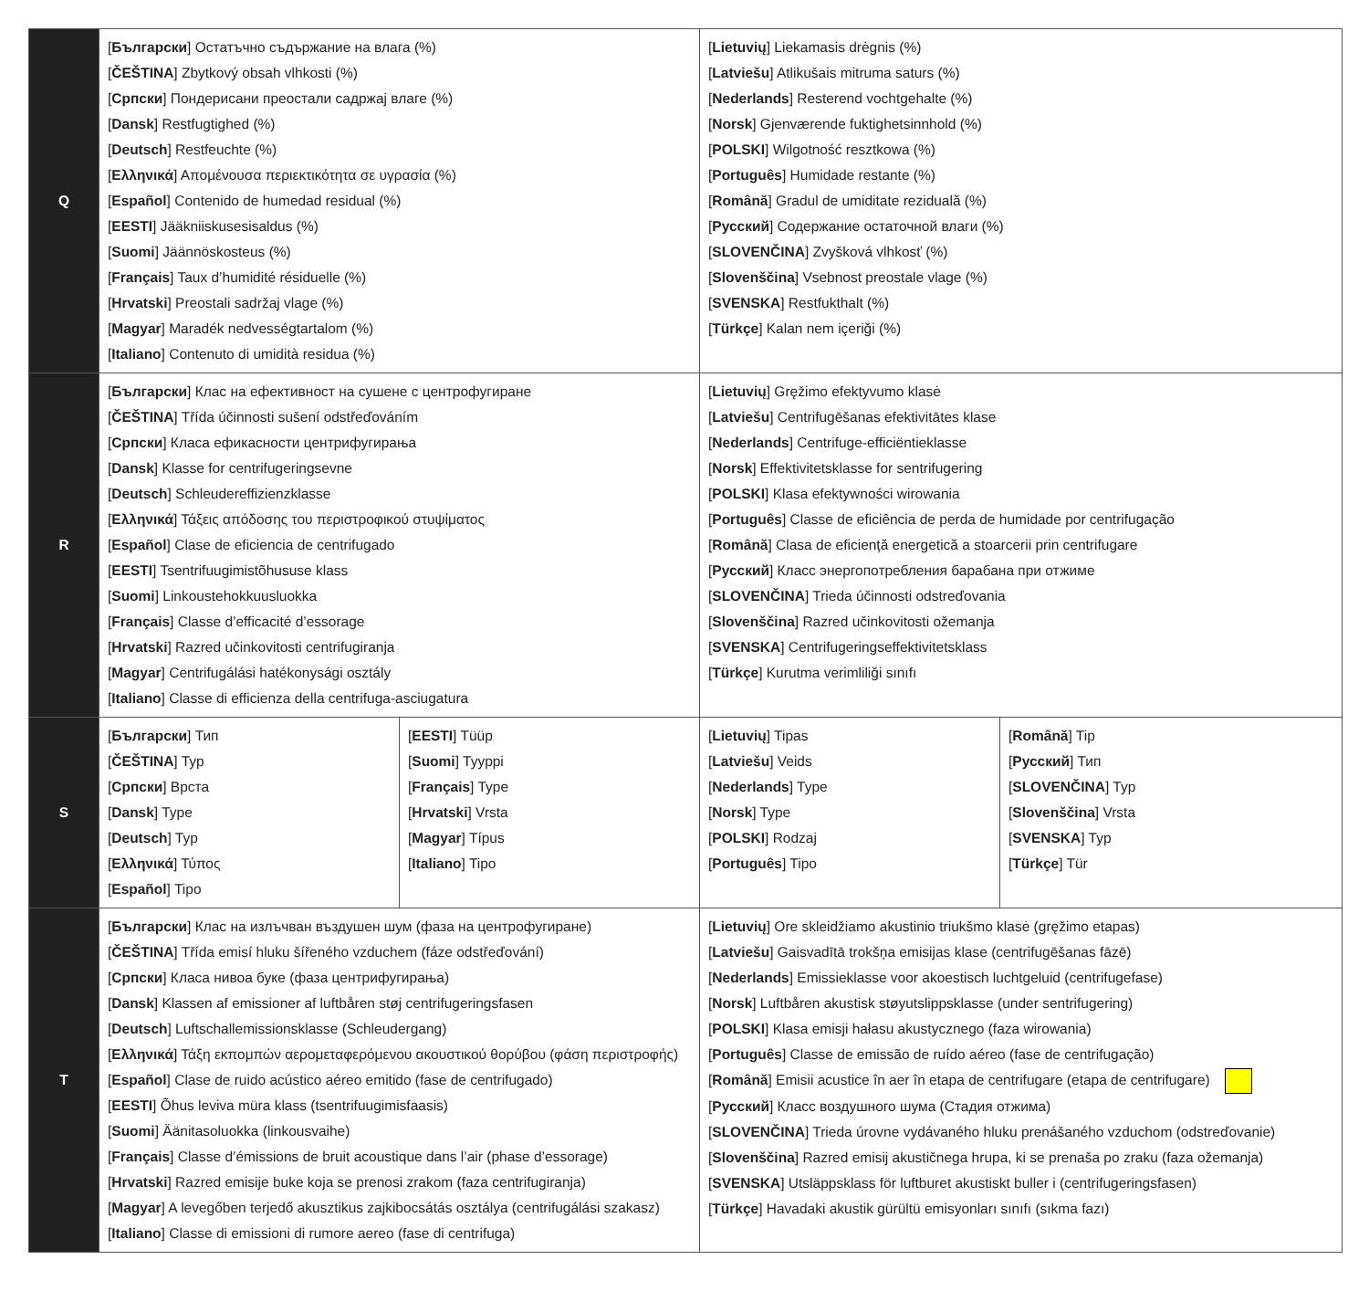| Q | [ Български ] Остатъчно съдържание на влага (%) [ ČEŠTINA ] Zbytkový obsah vlhkosti (%) [ Српски ] Пондерисани преостали садржај влаге (%) [ Dansk ] Restfugtighed (%) [ Deutsch ] Restfeuchte (%) [ Ελληνικά ] Απομένουσα περιεκτικότητα σε υγρασία (%) [ Español ] Contenido de humedad residual (%) [ EESTI ] Jääkniiskusesisaldus (%) [ Suomi ] Jäännöskosteus (%) [ Français ] Taux d’humidité résiduelle (%) [ Hrvatski ] Preostali sadržaj vlage (%) [ Magyar ] Maradék nedvességtartalom (%) [ Italiano ] Contenuto di umidità residua (%) | | [ Lietuvių ] Liekamasis drėgnis (%) [ Latviešu ] Atlikušais mitruma saturs (%) [ Nederlands ] Resterend vochtgehalte (%) [ Norsk ] Gjenværende fuktighetsinnhold (%) [ POLSKI ] Wilgotność resztkowa (%) [ Português ] Humidade restante (%) [ Română ] Gradul de umiditate reziduală (%) [ Русский ] Содержание остаточной влаги (%) [ SLOVENČINA ] Zvyšková vlhkosť (%) [ Slovenščina ] Vsebnost preostale vlage (%) [ SVENSKA ] Restfukthalt (%) [ Türkçe ] Kalan nem içeriği (%) | |
| R | [ Български ] Клас на ефективност на сушене с центрофугиране [ ČEŠTINA ] Třída účinnosti sušení odstřeďováním [ Српски ] Класа ефикасности центрифугирања [ Dansk ] Klasse for centrifugeringsevne [ Deutsch ] Schleudereffizienzklasse [ Ελληνικά ] Τάξεις απόδοσης του περιστροφικού στυψίματος [ Español ] Clase de eficiencia de centrifugado [ EESTI ] Tsentrifuugimistõhususe klass [ Suomi ] Linkoustehokkuusluokka [ Français ] Classe d’efficacité d’essorage [ Hrvatski ] Razred učinkovitosti centrifugiranja [ Magyar ] Centrifugálási hatékonysági osztály [ Italiano ] Classe di efficienza della centrifuga-asciugatura | | [ Lietuvių ] Gręžimo efektyvumo klasė [ Latviešu ] Centrifugēšanas efektivitātes klase [ Nederlands ] Centrifuge-efficiëntieklasse [ Norsk ] Effektivitetsklasse for sentrifugering [ POLSKI ] Klasa efektywności wirowania [ Português ] Classe de eficiência de perda de humidade por centrifugação [ Română ] Clasa de eficiență energetică a stoarcerii prin centrifugare [ Русский ] Класс энергопотребления барабана при отжиме [ SLOVENČINA ] Trieda účinnosti odstreďovania [ Slovenščina ] Razred učinkovitosti ožemanja [ SVENSKA ] Centrifugeringseffektivitetsklass [ Türkçe ] Kurutma verimliliği sınıfı | |
| S | [ Български ] Тип [ ČEŠTINA ] Typ [ Српски ] Врста [ Dansk ] Type [ Deutsch ] Typ [ Ελληνικά ] Τύπος [ Español ] Tipo | [ EESTI ] Tüüp [ Suomi ] Tyyppi [ Français ] Type [ Hrvatski ] Vrsta [ Magyar ] Típus [ Italiano ] Tipo | [ Lietuvių ] Tipas [ Latviešu ] Veids [ Nederlands ] Type [ Norsk ] Type [ POLSKI ] Rodzaj [ Português ] Tipo | [ Română ] Tip [ Русский ] Тип [ SLOVENČINA ] Typ [ Slovenščina ] Vrsta [ SVENSKA ] Typ [ Türkçe ] Tür |
| T | [ Български ] Клас на излъчван въздушен шум (фаза на центрофугиране) [ ČEŠTINA ] Třída emisí hluku šířeného vzduchem (fáze odstřeďování) [ Српски ] Класа нивоа буке (фаза центрифугирања) [ Dansk ] Klassen af emissioner af luftbåren støj centrifugeringsfasen [ Deutsch ] Luftschallemissionsklasse (Schleudergang) [ Ελληνικά ] Τάξη εκπομπών αερομεταφερόμενου ακουστικού θορύβου (φάση περιστροφής) [ Español ] Clase de ruido acústico aéreo emitido (fase de centrifugado) [ EESTI ] Õhus leviva müra klass (tsentrifuugimisfaasis) [ Suomi ] Äänitasoluokka (linkousvaihe) [ Français ] Classe d’émissions de bruit acoustique dans l’air (phase d’essorage) [ Hrvatski ] Razred emisije buke koja se prenosi zrakom (faza centrifugiranja) [ Magyar ] A levegőben terjedő akusztikus zajkibocsátás osztálya (centrifugálási szakasz) [ Italiano ] Classe di emissioni di rumore aereo (fase di centrifuga) | | [ Lietuvių ] Ore skleidžiamo akustinio triukšmo klasė (gręžimo etapas) [ Latviešu ] Gaisvadītā trokšņa emisijas klase (centrifugēšanas fāzē) [ Nederlands ] Emissieklasse voor akoestisch luchtgeluid (centrifugefase) [ Norsk ] Luftbåren akustisk støyutslippsklasse (under sentrifugering) [ POLSKI ] Klasa emisji hałasu akustycznego (faza wirowania) [ Português ] Classe de emissão de ruído aéreo (fase de centrifugação) [ Română ] Emisii acustice în aer în etapa de centrifugare (etapa de centrifugare) [ Русский ] Класс воздушного шума (Стадия отжима) [ SLOVENČINA ] Trieda úrovne vydávaného hluku prenášaného vzduchom (odstreďovanie) [ Slovenščina ] Razred emisij akustičnega hrupa, ki se prenaša po zraku (faza ožemanja) [ SVENSKA ] Utsläppsklass för luftburet akustiskt buller i (centrifugeringsfasen) [ Türkçe ] Havadaki akustik gürültü emisyonları sınıfı (sıkma fazı) | |